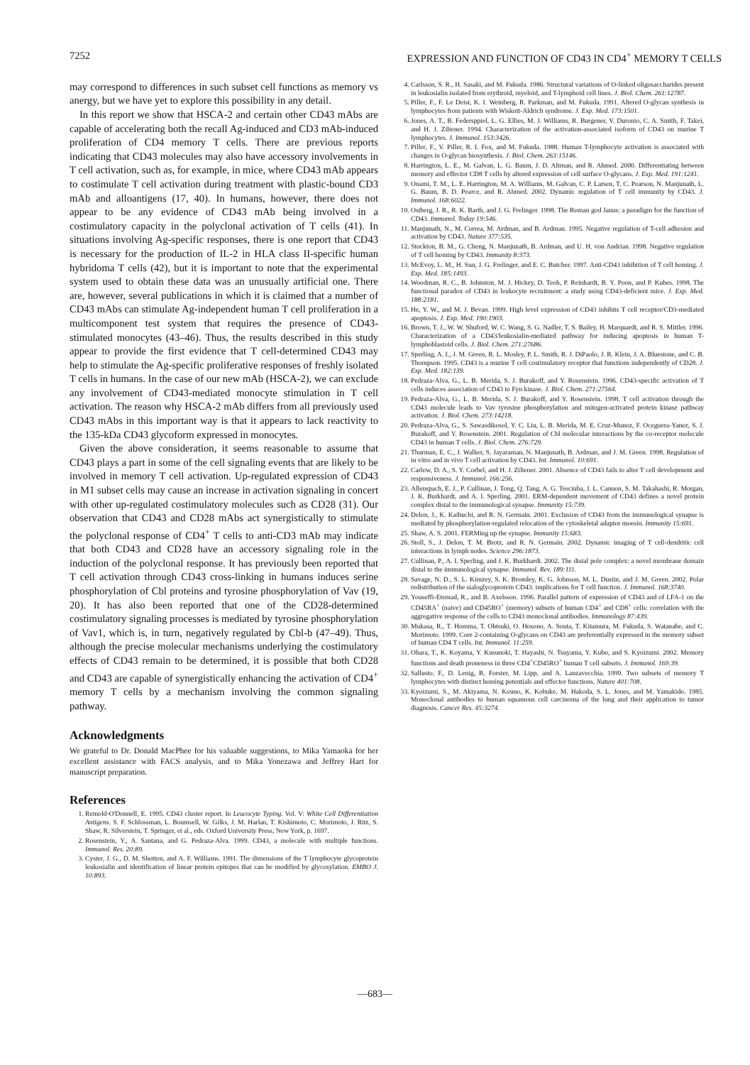7252 EXPRESSION AND FUNCTION OF CD43 IN CD4<sup>+</sup> MEMORY T CELLS
may correspond to differences in such subset cell functions as memory vs anergy, but we have yet to explore this possibility in any detail.
In this report we show that HSCA-2 and certain other CD43 mAbs are capable of accelerating both the recall Ag-induced and CD3 mAb-induced proliferation of CD4 memory T cells. There are previous reports indicating that CD43 molecules may also have accessory involvements in T cell activation, such as, for example, in mice, where CD43 mAb appears to costimulate T cell activation during treatment with plastic-bound CD3 mAb and alloantigens (17, 40). In humans, however, there does not appear to be any evidence of CD43 mAb being involved in a costimulatory capacity in the polyclonal activation of T cells (41). In situations involving Ag-specific responses, there is one report that CD43 is necessary for the production of IL-2 in HLA class II-specific human hybridoma T cells (42), but it is important to note that the experimental system used to obtain these data was an unusually artificial one. There are, however, several publications in which it is claimed that a number of CD43 mAbs can stimulate Ag-independent human T cell proliferation in a multicomponent test system that requires the presence of CD43-stimulated monocytes (43–46). Thus, the results described in this study appear to provide the first evidence that T cell-determined CD43 may help to stimulate the Ag-specific proliferative responses of freshly isolated T cells in humans. In the case of our new mAb (HSCA-2), we can exclude any involvement of CD43-mediated monocyte stimulation in T cell activation. The reason why HSCA-2 mAb differs from all previously used CD43 mAbs in this important way is that it appears to lack reactivity to the 135-kDa CD43 glycoform expressed in monocytes.
Given the above consideration, it seems reasonable to assume that CD43 plays a part in some of the cell signaling events that are likely to be involved in memory T cell activation. Up-regulated expression of CD43 in M1 subset cells may cause an increase in activation signaling in concert with other up-regulated costimulatory molecules such as CD28 (31). Our observation that CD43 and CD28 mAbs act synergistically to stimulate the polyclonal response of CD4<sup>+</sup> T cells to anti-CD3 mAb may indicate that both CD43 and CD28 have an accessory signaling role in the induction of the polyclonal response. It has previously been reported that T cell activation through CD43 cross-linking in humans induces serine phosphorylation of Cbl proteins and tyrosine phosphorylation of Vav (19, 20). It has also been reported that one of the CD28-determined costimulatory signaling processes is mediated by tyrosine phosphorylation of Vav1, which is, in turn, negatively regulated by Cbl-b (47–49). Thus, although the precise molecular mechanisms underlying the costimulatory effects of CD43 remain to be determined, it is possible that both CD28 and CD43 are capable of synergistically enhancing the activation of CD4<sup>+</sup> memory T cells by a mechanism involving the common signaling pathway.
Acknowledgments
We grateful to Dr. Donald MacPhee for his valuable suggestions, to Mika Yamaoka for her excellent assistance with FACS analysis, and to Mika Yonezawa and Jeffrey Hart for manuscript preparation.
References
1. Remold-O'Donnell, E. 1995. CD43 cluster report. In Leucocyte Typing. Vol. V: White Cell Differentiation Antigens. S. F. Schlossman, L. Boumsell, W. Gilks, J. M. Harlan, T. Kishimoto, C. Morimoto, J. Ritz, S. Shaw, R. Silverstein, T. Springer, et al., eds. Oxford University Press, New York, p. 1697.
2. Rosenstein, Y., A. Santana, and G. Pedraza-Alva. 1999. CD43, a molecule with multiple functions. Immunol. Res. 20:89.
3. Cyster, J. G., D. M. Shotton, and A. F. Williams. 1991. The dimensions of the T lymphocyte glycoprotein leukosialin and identification of linear protein epitopes that can be modified by glycosylation. EMBO J. 10:893.
4. Carlsson, S. R., H. Sasaki, and M. Fukuda. 1986. Structural variations of O-linked oligosaccharides present in leukosialin isolated from erythroid, myeloid, and T-lymphoid cell lines. J. Biol. Chem. 261:12787.
5. Piller, F., F. Le Deist, K. I. Weinberg, R. Parkman, and M. Fukuda. 1991. Altered O-glycan synthesis in lymphocytes from patients with Wiskott-Aldrich syndrome. J. Exp. Med. 173:1501.
6. Jones, A. T., B. Federsppiel, L. G. Ellies, M. J. Williams, R. Burgener, V. Duronio, C. A. Smith, F. Takei, and H. J. Ziltener. 1994. Characterization of the activation-associated isoform of CD43 on murine T lymphocytes. J. Immunol. 153:3426.
7. Piller, F., V. Piller, R. I. Fox, and M. Fukuda. 1988. Human T-lymphocyte activation is associated with changes in O-glycan biosynthesis. J. Biol. Chem. 263:15146.
8. Harrington, L. E., M. Galvan, L. G. Baum, J. D. Altman, and R. Ahmed. 2000. Differentiating between memory and effector CD8 T cells by altered expression of cell surface O-glycans. J. Exp. Med. 191:1241.
9. Onami, T. M., L. E. Harrington, M. A. Williams, M. Galvan, C. P. Larsen, T. C. Pearson, N. Manjunath, L. G. Baum, B. D. Pearce, and R. Ahmed. 2002. Dynamic regulation of T cell immunity by CD43. J. Immunol. 168:6022.
10. Ostberg, J. R., R. K. Barth, and J. G. Frelinger. 1998. The Roman god Janus: a paradigm for the function of CD43. Immunol. Today 19:546.
11. Manjunath, N., M. Correa, M. Ardman, and B. Ardman. 1995. Negative regulation of T-cell adhesion and activation by CD43. Nature 377:535.
12. Stockton, B. M., G. Cheng, N. Manjunath, B. Ardman, and U. H. von Andrian. 1998. Negative regulation of T cell homing by CD43. Immunity 8:373.
13. McEvoy, L. M., H. Sun, J. G. Frelinger, and E. C. Butcher. 1997. Anti-CD43 inhibition of T cell homing. J. Exp. Med. 185:1493.
14. Woodman, R. C., B. Johnston, M. J. Hickey, D. Teoh, P. Reinhardt, B. Y. Poon, and P. Kubes. 1998. The functional paradox of CD43 in leukocyte recruitment: a study using CD43-deficient mice. J. Exp. Med. 188:2181.
15. He, Y. W., and M. J. Bevan. 1999. High level expression of CD43 inhibits T cell receptor/CD3-mediated apoptosis. J. Exp. Med. 190:1903.
16. Brown, T. J., W. W. Shuford, W. C. Wang, S. G. Nadler, T. S. Bailey, H. Marquardt, and R. S. Mittler. 1996. Characterization of a CD43/leukosialin-mediated pathway for inducing apoptosis in human T-lymphoblastoid cells. J. Biol. Chem. 271:27686.
17. Sperling, A. I., J. M. Green, R. L. Mosley, P. L. Smith, R. J. DiPaolo, J. R. Klein, J. A. Bluestone, and C. B. Thompson. 1995. CD43 is a murine T cell costimulatory receptor that functions independently of CD28. J. Exp. Med. 182:139.
18. Pedraza-Alva, G., L. B. Merida, S. J. Burakoff, and Y. Rosenstein. 1996. CD43-specific activation of T cells induces association of CD43 to Fyn kinase. J. Biol. Chem. 271:27564.
19. Pedraza-Alva, G., L. B. Merida, S. J. Burakoff, and Y. Rosenstein. 1998. T cell activation through the CD43 molecule leads to Vav tyrosine phosphorylation and mitogen-activated protein kinase pathway activation. J. Biol. Chem. 273:14218.
20. Pedraza-Alva, G., S. Sawasdikosol, Y. C. Liu, L. B. Merida, M. E. Cruz-Munoz, F. Oceguera-Yanez, S. J. Burakoff, and Y. Rosenstein. 2001. Regulation of Cbl molecular interactions by the co-receptor molecule CD43 in human T cells. J. Biol. Chem. 276:729.
21. Thurman, E. C., J. Walker, S. Jayaraman, N. Manjunath, B. Ardman, and J. M. Green. 1998. Regulation of in vitro and in vivo T cell activation by CD43. Int. Immunol. 10:691.
22. Carlow, D. A., S. Y. Corbel, and H. J. Ziltener. 2001. Absence of CD43 fails to alter T cell development and responsiveness. J. Immunol. 166:256.
23. Allenspach, E. J., P. Cullinan, J. Tong, Q. Tang, A. G. Tesciuba, J. L. Cannon, S. M. Takahashi, R. Morgan, J. K. Burkhardt, and A. I. Sperling. 2001. ERM-dependent movement of CD43 defines a novel protein complex distal to the immunological synapse. Immunity 15:739.
24. Delon, J., K. Kaibuchi, and R. N. Germain. 2001. Exclusion of CD43 from the immunological synapse is mediated by phosphorylation-regulated relocation of the cytoskeletal adaptor moesin. Immunity 15:691.
25. Shaw, A. S. 2001. FERMing up the synapse. Immunity 15:683.
26. Stoll, S., J. Delon, T. M. Brotz, and R. N. Germain. 2002. Dynamic imaging of T cell-dendritic cell interactions in lymph nodes. Science 296:1873.
27. Cullinan, P., A. I. Sperling, and J. K. Burkhardt. 2002. The distal pole complex: a novel membrane domain distal to the immunological synapse. Immunol. Rev. 189:111.
28. Savage, N. D., S. L. Kimzey, S. K. Bromley, K. G. Johnson, M. L. Dustin, and J. M. Green. 2002. Polar redistribution of the sialoglycoprotein CD43: implications for T cell function. J. Immunol. 168:3740.
29. Youseffi-Etemad, R., and B. Axelsson. 1996. Parallel pattern of expression of CD43 and of LFA-1 on the CD45RA<sup>+</sup> (naive) and CD45RO<sup>+</sup> (memory) subsets of human CD4<sup>+</sup> and CD8<sup>+</sup> cells: correlation with the aggregative response of the cells to CD43 monoclonal antibodies. Immunology 87:439.
30. Mukasa, R., T. Homma, T. Ohtsuki, O. Hosono, A. Souta, T. Kitamura, M. Fukuda, S. Watanabe, and C. Morimoto. 1999. Core 2-containing O-glycans on CD43 are preferentially expressed in the memory subset of human CD4 T cells. Int. Immunol. 11:259.
31. Ohara, T., K. Koyama, Y. Kusunoki, T. Hayashi, N. Tsuyama, Y. Kubo, and S. Kyoizumi. 2002. Memory functions and death proneness in three CD4<sup>+</sup>CD45RO<sup>+</sup> human T cell subsets. J. Immunol. 169:39.
32. Sallusto, F., D. Lenig, R. Forster, M. Lipp, and A. Lanzavecchia. 1999. Two subsets of memory T lymphocytes with distinct homing potentials and effector functions. Nature 401:708.
33. Kyoizumi, S., M. Akiyama, N. Kouno, K. Kobuke, M. Hakoda, S. L. Jones, and M. Yamakido. 1985. Monoclonal antibodies to human squamous cell carcinoma of the lung and their application to tumor diagnosis. Cancer Res. 45:3274.
—683—